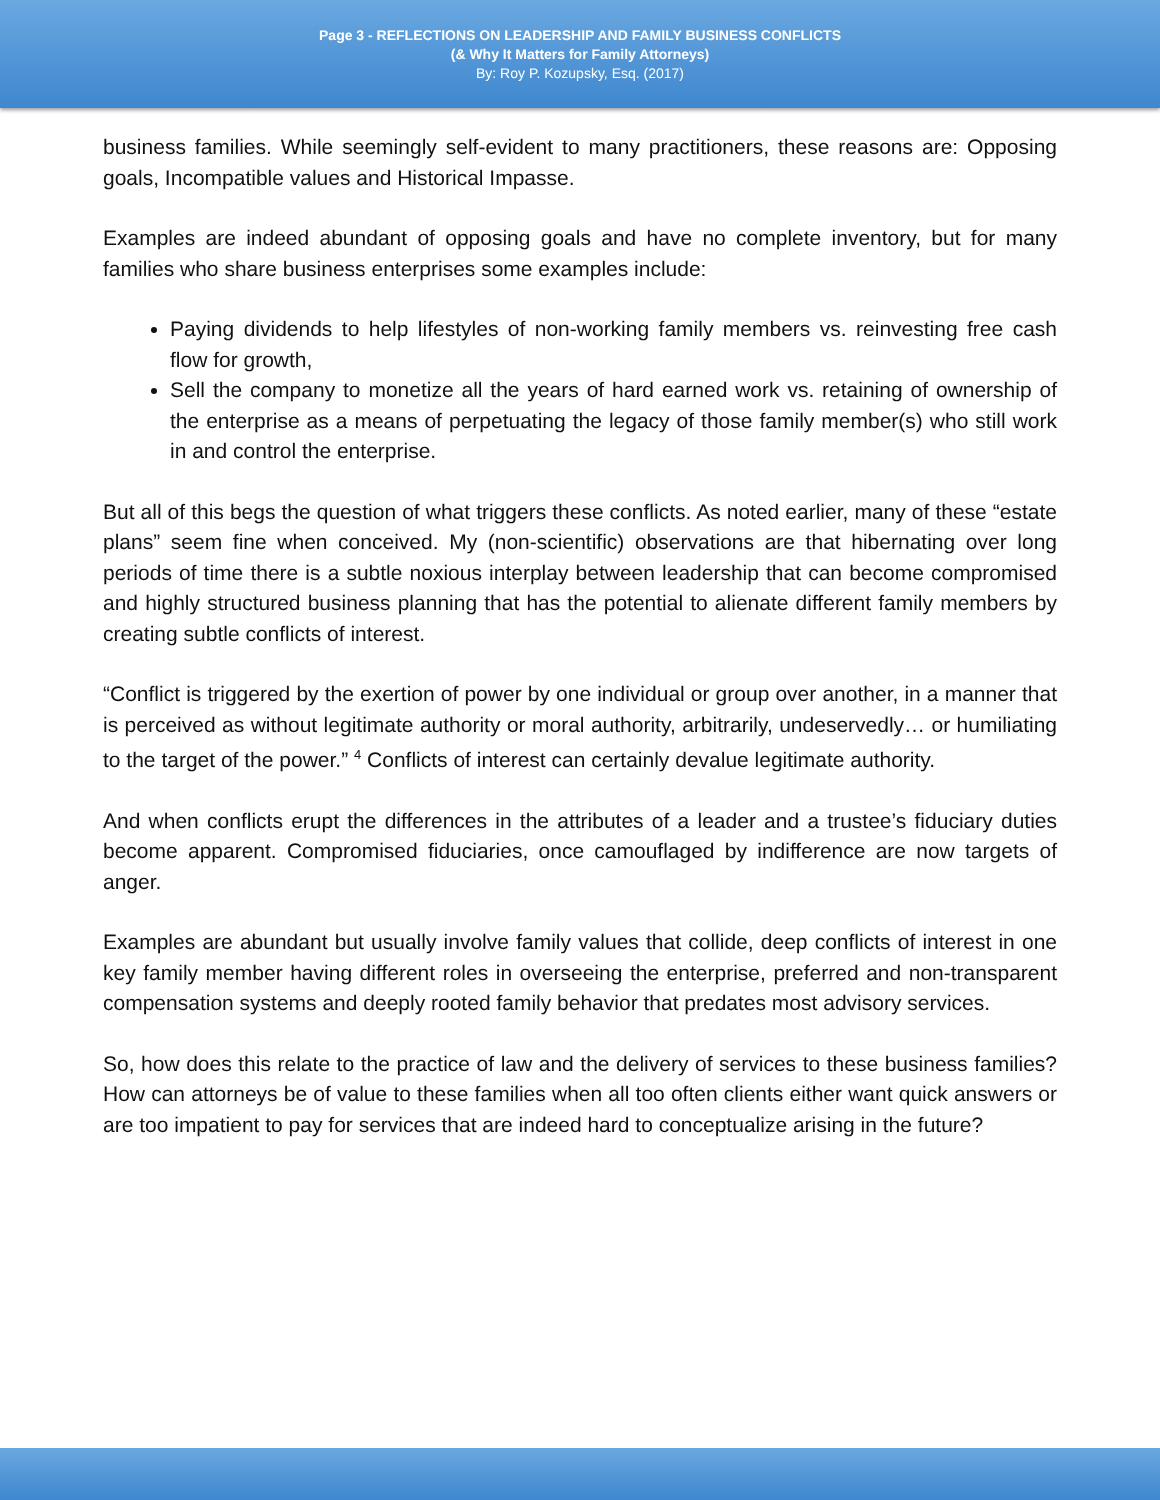Page 3 - REFLECTIONS ON LEADERSHIP AND FAMILY BUSINESS CONFLICTS
(& Why It Matters for Family Attorneys)
By: Roy P. Kozupsky, Esq. (2017)
business families. While seemingly self-evident to many practitioners, these reasons are: Opposing goals, Incompatible values and Historical Impasse.
Examples are indeed abundant of opposing goals and have no complete inventory, but for many families who share business enterprises some examples include:
Paying dividends to help lifestyles of non-working family members vs. reinvesting free cash flow for growth,
Sell the company to monetize all the years of hard earned work vs. retaining of ownership of the enterprise as a means of perpetuating the legacy of those family member(s) who still work in and control the enterprise.
But all of this begs the question of what triggers these conflicts. As noted earlier, many of these “estate plans” seem fine when conceived. My (non-scientific) observations are that hibernating over long periods of time there is a subtle noxious interplay between leadership that can become compromised and highly structured business planning that has the potential to alienate different family members by creating subtle conflicts of interest.
“Conflict is triggered by the exertion of power by one individual or group over another, in a manner that is perceived as without legitimate authority or moral authority, arbitrarily, undeservedly… or humiliating to the target of the power.” <sup>4</sup> Conflicts of interest can certainly devalue legitimate authority.
And when conflicts erupt the differences in the attributes of a leader and a trustee’s fiduciary duties become apparent. Compromised fiduciaries, once camouflaged by indifference are now targets of anger.
Examples are abundant but usually involve family values that collide, deep conflicts of interest in one key family member having different roles in overseeing the enterprise, preferred and non-transparent compensation systems and deeply rooted family behavior that predates most advisory services.
So, how does this relate to the practice of law and the delivery of services to these business families? How can attorneys be of value to these families when all too often clients either want quick answers or are too impatient to pay for services that are indeed hard to conceptualize arising in the future?